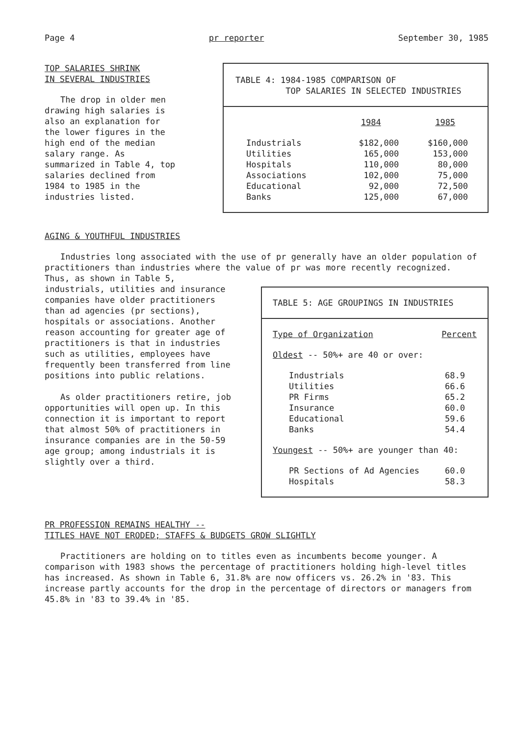Page 4 pr reporter September 30, 1985
TOP SALARIES SHRINK
IN SEVERAL INDUSTRIES
The drop in older men drawing high salaries is also an explanation for the lower figures in the high end of the median salary range. As summarized in Table 4, top salaries declined from 1984 to 1985 in the industries listed.
TABLE 4: 1984-1985 COMPARISON OF
TOP SALARIES IN SELECTED INDUSTRIES
| | 1984 | 1985 |
| --- | --- | --- |
| Industrials | $182,000 | $160,000 |
| Utilities | 165,000 | 153,000 |
| Hospitals | 110,000 | 80,000 |
| Associations | 102,000 | 75,000 |
| Educational | 92,000 | 72,500 |
| Banks | 125,000 | 67,000 |
AGING & YOUTHFUL INDUSTRIES
Industries long associated with the use of pr generally have an older population of practitioners than industries where the value of pr was more recently recognized.
Thus, as shown in Table 5, industrials, utilities and insurance companies have older practitioners than ad agencies (pr sections), hospitals or associations. Another reason accounting for greater age of practitioners is that in industries such as utilities, employees have frequently been transferred from line positions into public relations.
As older practitioners retire, job opportunities will open up. In this connection it is important to report that almost 50% of practitioners in insurance companies are in the 50-59 age group; among industrials it is slightly over a third.
TABLE 5: AGE GROUPINGS IN INDUSTRIES
| Type of Organization | Percent |
| --- | --- |
| Oldest -- 50%+ are 40 or over: | |
| Industrials | 68.9 |
| Utilities | 66.6 |
| PR Firms | 65.2 |
| Insurance | 60.0 |
| Educational | 59.6 |
| Banks | 54.4 |
| Youngest -- 50%+ are younger than 40: | |
| PR Sections of Ad Agencies | 60.0 |
| Hospitals | 58.3 |
PR PROFESSION REMAINS HEALTHY --
TITLES HAVE NOT ERODED; STAFFS & BUDGETS GROW SLIGHTLY
Practitioners are holding on to titles even as incumbents become younger. A comparison with 1983 shows the percentage of practitioners holding high-level titles has increased. As shown in Table 6, 31.8% are now officers vs. 26.2% in '83. This increase partly accounts for the drop in the percentage of directors or managers from 45.8% in '83 to 39.4% in '85.